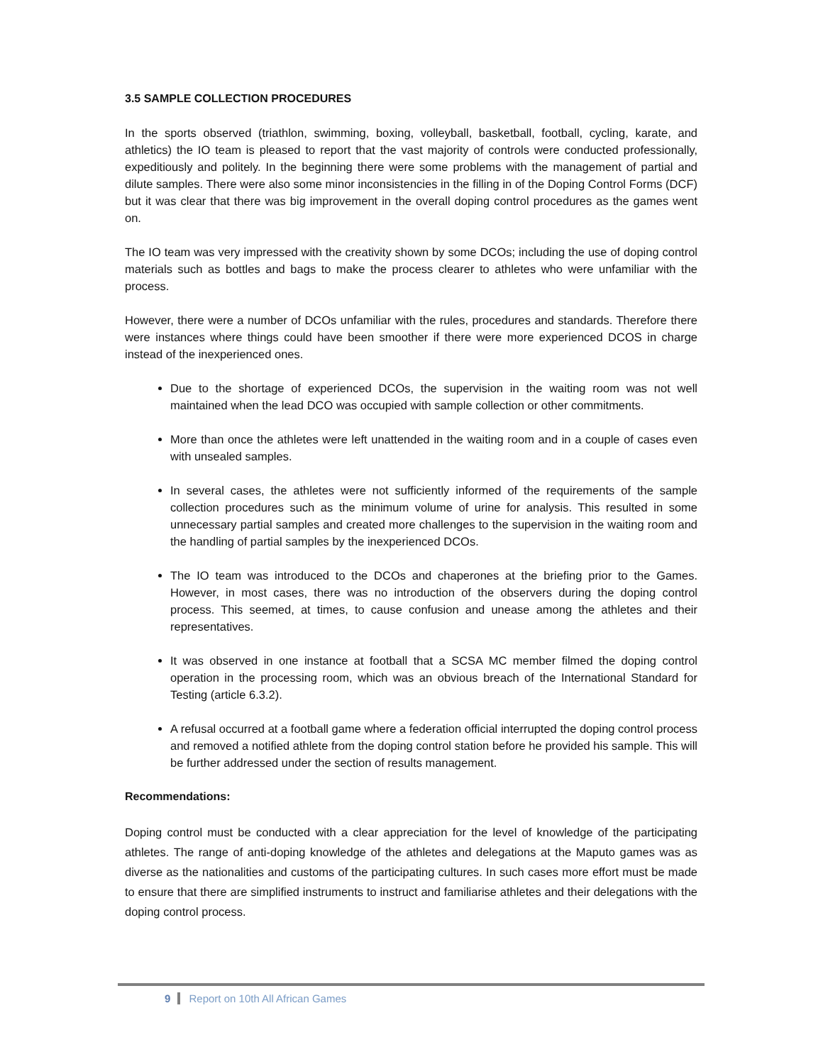3.5 SAMPLE COLLECTION PROCEDURES
In the sports observed (triathlon, swimming, boxing, volleyball, basketball, football, cycling, karate, and athletics) the IO team is pleased to report that the vast majority of controls were conducted professionally, expeditiously and politely. In the beginning there were some problems with the management of partial and dilute samples. There were also some minor inconsistencies in the filling in of the Doping Control Forms (DCF) but it was clear that there was big improvement in the overall doping control procedures as the games went on.
The IO team was very impressed with the creativity shown by some DCOs; including the use of doping control materials such as bottles and bags to make the process clearer to athletes who were unfamiliar with the process.
However, there were a number of DCOs unfamiliar with the rules, procedures and standards. Therefore there were instances where things could have been smoother if there were more experienced DCOS in charge instead of the inexperienced ones.
Due to the shortage of experienced DCOs, the supervision in the waiting room was not well maintained when the lead DCO was occupied with sample collection or other commitments.
More than once the athletes were left unattended in the waiting room and in a couple of cases even with unsealed samples.
In several cases, the athletes were not sufficiently informed of the requirements of the sample collection procedures such as the minimum volume of urine for analysis. This resulted in some unnecessary partial samples and created more challenges to the supervision in the waiting room and the handling of partial samples by the inexperienced DCOs.
The IO team was introduced to the DCOs and chaperones at the briefing prior to the Games. However, in most cases, there was no introduction of the observers during the doping control process. This seemed, at times, to cause confusion and unease among the athletes and their representatives.
It was observed in one instance at football that a SCSA MC member filmed the doping control operation in the processing room, which was an obvious breach of the International Standard for Testing (article 6.3.2).
A refusal occurred at a football game where a federation official interrupted the doping control process and removed a notified athlete from the doping control station before he provided his sample. This will be further addressed under the section of results management.
Recommendations:
Doping control must be conducted with a clear appreciation for the level of knowledge of the participating athletes. The range of anti-doping knowledge of the athletes and delegations at the Maputo games was as diverse as the nationalities and customs of the participating cultures. In such cases more effort must be made to ensure that there are simplified instruments to instruct and familiarise athletes and their delegations with the doping control process.
9 Report on 10th All African Games